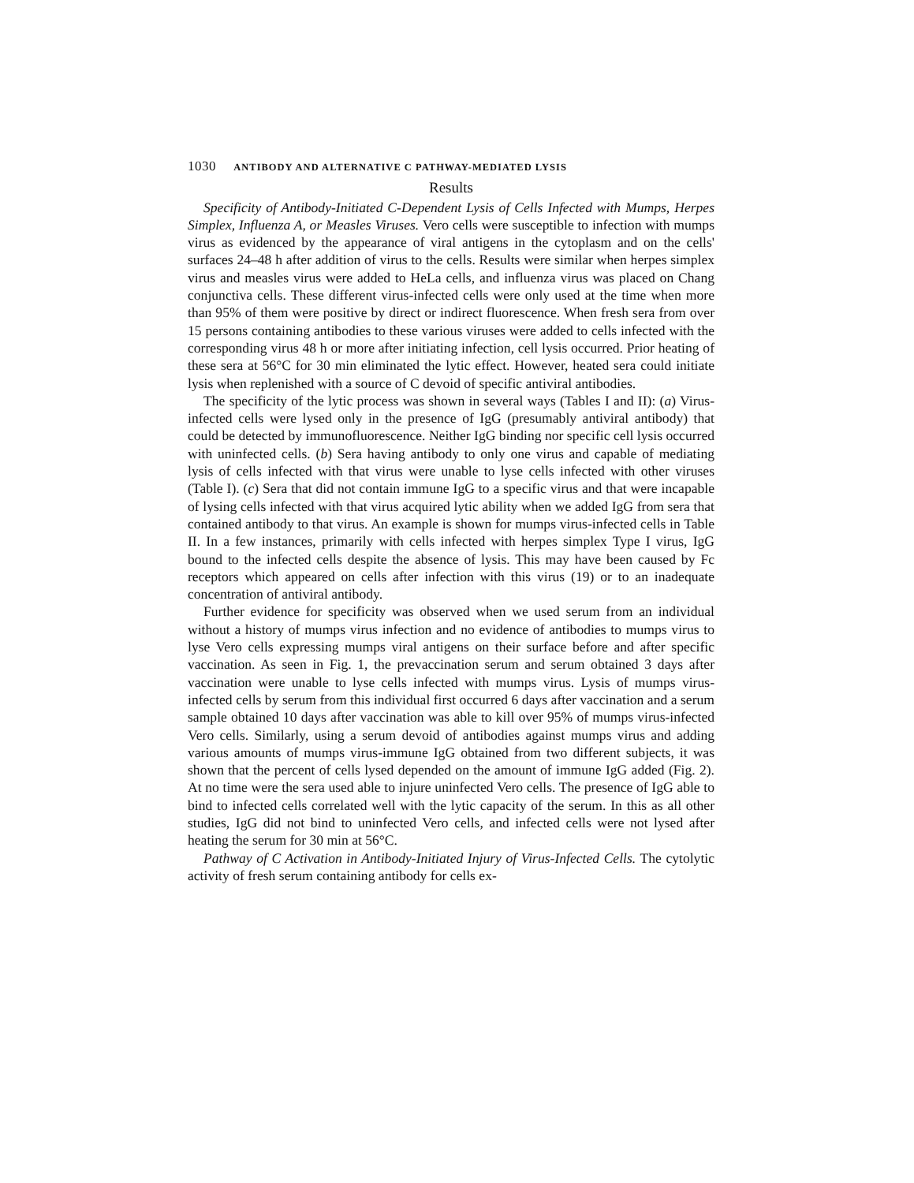1030 ANTIBODY AND ALTERNATIVE C PATHWAY-MEDIATED LYSIS
Results
Specificity of Antibody-Initiated C-Dependent Lysis of Cells Infected with Mumps, Herpes Simplex, Influenza A, or Measles Viruses. Vero cells were susceptible to infection with mumps virus as evidenced by the appearance of viral antigens in the cytoplasm and on the cells' surfaces 24–48 h after addition of virus to the cells. Results were similar when herpes simplex virus and measles virus were added to HeLa cells, and influenza virus was placed on Chang conjunctiva cells. These different virus-infected cells were only used at the time when more than 95% of them were positive by direct or indirect fluorescence. When fresh sera from over 15 persons containing antibodies to these various viruses were added to cells infected with the corresponding virus 48 h or more after initiating infection, cell lysis occurred. Prior heating of these sera at 56°C for 30 min eliminated the lytic effect. However, heated sera could initiate lysis when replenished with a source of C devoid of specific antiviral antibodies.
The specificity of the lytic process was shown in several ways (Tables I and II): (a) Virus-infected cells were lysed only in the presence of IgG (presumably antiviral antibody) that could be detected by immunofluorescence. Neither IgG binding nor specific cell lysis occurred with uninfected cells. (b) Sera having antibody to only one virus and capable of mediating lysis of cells infected with that virus were unable to lyse cells infected with other viruses (Table I). (c) Sera that did not contain immune IgG to a specific virus and that were incapable of lysing cells infected with that virus acquired lytic ability when we added IgG from sera that contained antibody to that virus. An example is shown for mumps virus-infected cells in Table II. In a few instances, primarily with cells infected with herpes simplex Type I virus, IgG bound to the infected cells despite the absence of lysis. This may have been caused by Fc receptors which appeared on cells after infection with this virus (19) or to an inadequate concentration of antiviral antibody.
Further evidence for specificity was observed when we used serum from an individual without a history of mumps virus infection and no evidence of antibodies to mumps virus to lyse Vero cells expressing mumps viral antigens on their surface before and after specific vaccination. As seen in Fig. 1, the prevaccination serum and serum obtained 3 days after vaccination were unable to lyse cells infected with mumps virus. Lysis of mumps virus-infected cells by serum from this individual first occurred 6 days after vaccination and a serum sample obtained 10 days after vaccination was able to kill over 95% of mumps virus-infected Vero cells. Similarly, using a serum devoid of antibodies against mumps virus and adding various amounts of mumps virus-immune IgG obtained from two different subjects, it was shown that the percent of cells lysed depended on the amount of immune IgG added (Fig. 2). At no time were the sera used able to injure uninfected Vero cells. The presence of IgG able to bind to infected cells correlated well with the lytic capacity of the serum. In this as all other studies, IgG did not bind to uninfected Vero cells, and infected cells were not lysed after heating the serum for 30 min at 56°C.
Pathway of C Activation in Antibody-Initiated Injury of Virus-Infected Cells. The cytolytic activity of fresh serum containing antibody for cells ex-